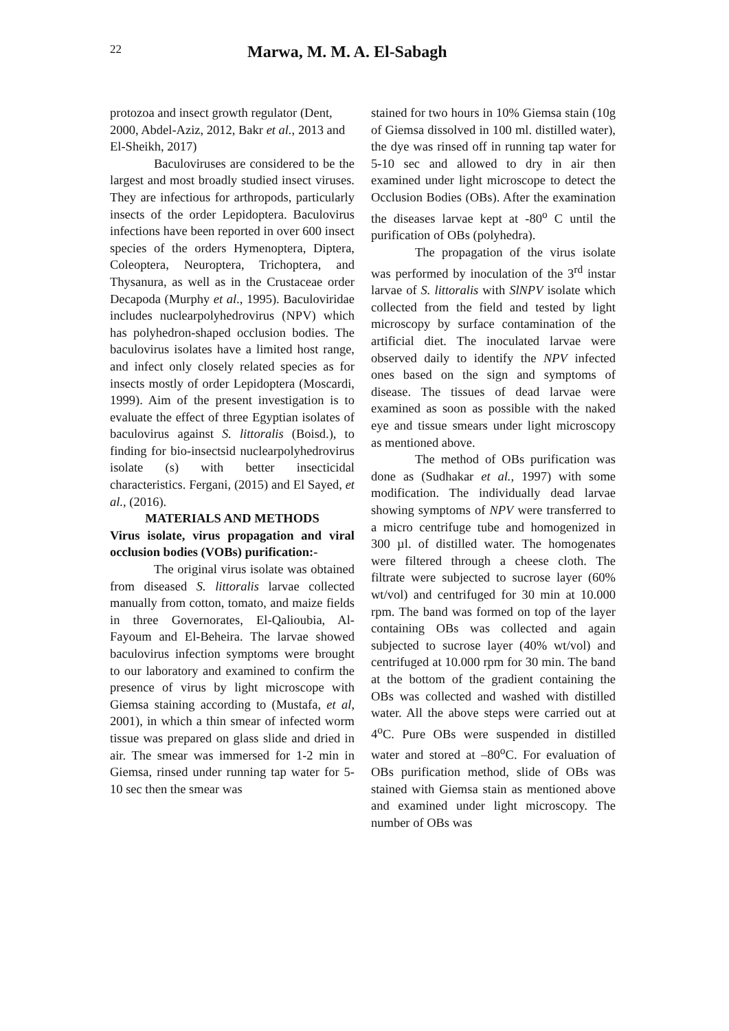22 Marwa, M. M. A. El-Sabagh
protozoa and insect growth regulator (Dent, 2000, Abdel-Aziz, 2012, Bakr et al., 2013 and El-Sheikh, 2017)
Baculoviruses are considered to be the largest and most broadly studied insect viruses. They are infectious for arthropods, particularly insects of the order Lepidoptera. Baculovirus infections have been reported in over 600 insect species of the orders Hymenoptera, Diptera, Coleoptera, Neuroptera, Trichoptera, and Thysanura, as well as in the Crustaceae order Decapoda (Murphy et al., 1995). Baculoviridae includes nuclearpolyhedrovirus (NPV) which has polyhedron-shaped occlusion bodies. The baculovirus isolates have a limited host range, and infect only closely related species as for insects mostly of order Lepidoptera (Moscardi, 1999). Aim of the present investigation is to evaluate the effect of three Egyptian isolates of baculovirus against S. littoralis (Boisd.), to finding for bio-insectsid nuclearpolyhedrovirus isolate (s) with better insecticidal characteristics. Fergani, (2015) and El Sayed, et al., (2016).
MATERIALS AND METHODS
Virus isolate, virus propagation and viral occlusion bodies (VOBs) purification:-
The original virus isolate was obtained from diseased S. littoralis larvae collected manually from cotton, tomato, and maize fields in three Governorates, El-Qalioubia, Al-Fayoum and El-Beheira. The larvae showed baculovirus infection symptoms were brought to our laboratory and examined to confirm the presence of virus by light microscope with Giemsa staining according to (Mustafa, et al, 2001), in which a thin smear of infected worm tissue was prepared on glass slide and dried in air. The smear was immersed for 1-2 min in Giemsa, rinsed under running tap water for 5-10 sec then the smear was
stained for two hours in 10% Giemsa stain (10g of Giemsa dissolved in 100 ml. distilled water), the dye was rinsed off in running tap water for 5-10 sec and allowed to dry in air then examined under light microscope to detect the Occlusion Bodies (OBs). After the examination the diseases larvae kept at -80<sup>o</sup> C until the purification of OBs (polyhedra).
The propagation of the virus isolate was performed by inoculation of the 3<sup>rd</sup> instar larvae of S. littoralis with SlNPV isolate which collected from the field and tested by light microscopy by surface contamination of the artificial diet. The inoculated larvae were observed daily to identify the NPV infected ones based on the sign and symptoms of disease. The tissues of dead larvae were examined as soon as possible with the naked eye and tissue smears under light microscopy as mentioned above.
The method of OBs purification was done as (Sudhakar et al., 1997) with some modification. The individually dead larvae showing symptoms of NPV were transferred to a micro centrifuge tube and homogenized in 300 µl. of distilled water. The homogenates were filtered through a cheese cloth. The filtrate were subjected to sucrose layer (60% wt/vol) and centrifuged for 30 min at 10.000 rpm. The band was formed on top of the layer containing OBs was collected and again subjected to sucrose layer (40% wt/vol) and centrifuged at 10.000 rpm for 30 min. The band at the bottom of the gradient containing the OBs was collected and washed with distilled water. All the above steps were carried out at 4<sup>o</sup>C. Pure OBs were suspended in distilled water and stored at –80<sup>o</sup>C. For evaluation of OBs purification method, slide of OBs was stained with Giemsa stain as mentioned above and examined under light microscopy. The number of OBs was